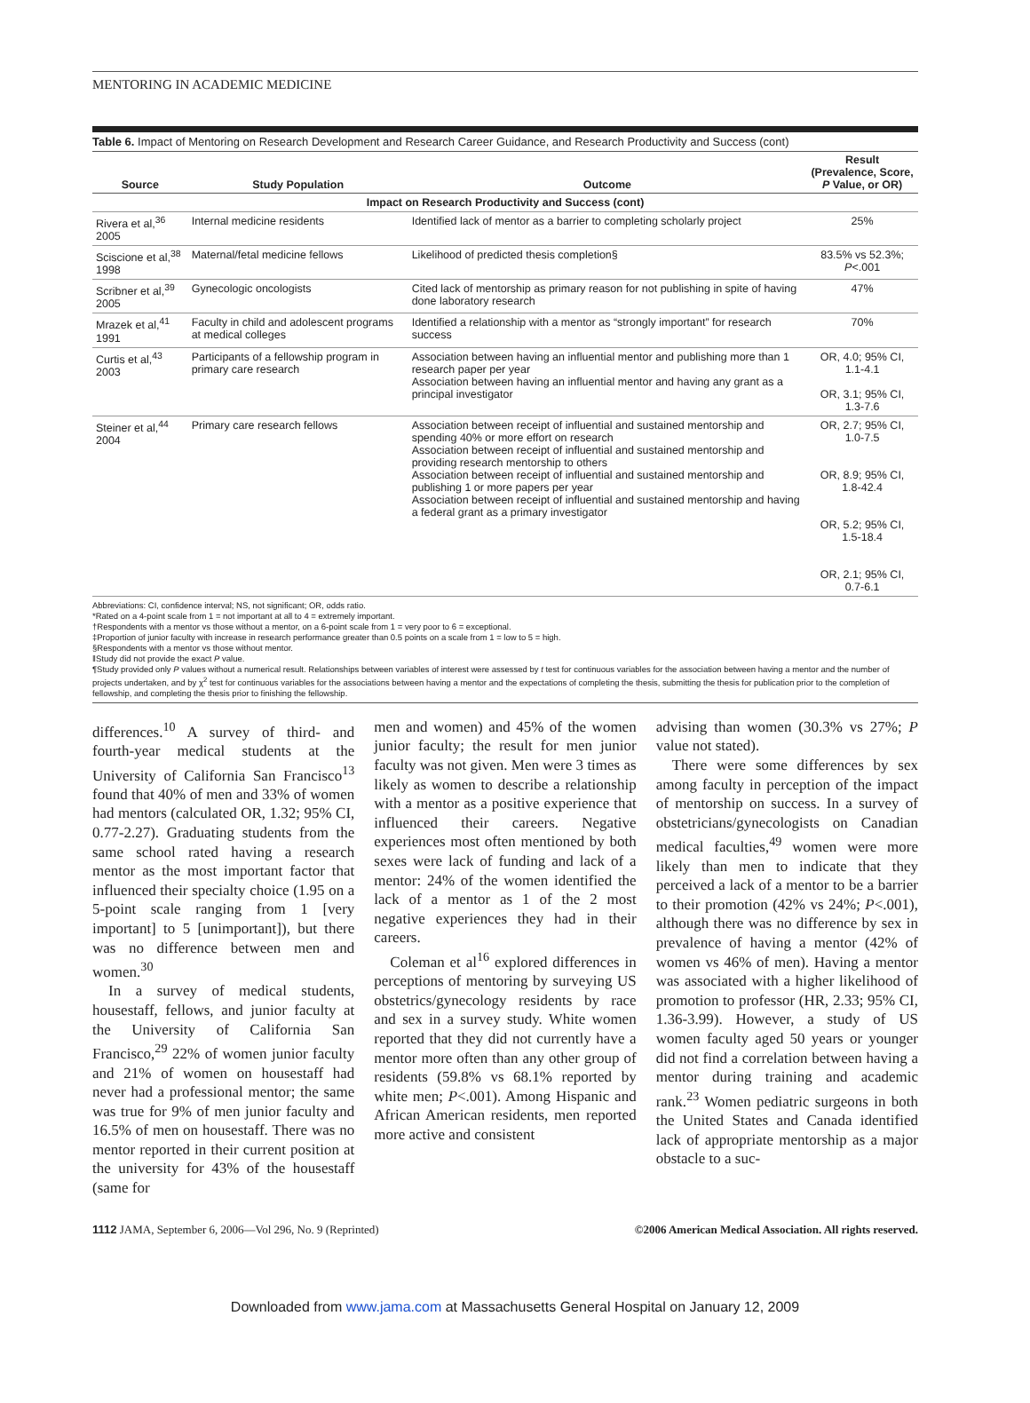MENTORING IN ACADEMIC MEDICINE
Table 6. Impact of Mentoring on Research Development and Research Career Guidance, and Research Productivity and Success (cont)
| Source | Study Population | Outcome | Result (Prevalence, Score, P Value, or OR) |
| --- | --- | --- | --- |
| Impact on Research Productivity and Success (cont) | | | |
| Rivera et al,<sup>36</sup> 2005 | Internal medicine residents | Identified lack of mentor as a barrier to completing scholarly project | 25% |
| Sciscione et al,<sup>38</sup> 1998 | Maternal/fetal medicine fellows | Likelihood of predicted thesis completion§ | 83.5% vs 52.3%; P <.001 |
| Scribner et al,<sup>39</sup> 2005 | Gynecologic oncologists | Cited lack of mentorship as primary reason for not publishing in spite of having done laboratory research | 47% |
| Mrazek et al,<sup>41</sup> 1991 | Faculty in child and adolescent programs at medical colleges | Identified a relationship with a mentor as “strongly important” for research success | 70% |
| Curtis et al,<sup>43</sup> 2003 | Participants of a fellowship program in primary care research | Association between having an influential mentor and publishing more than 1 research paper per year Association between having an influential mentor and having any grant as a principal investigator | OR, 4.0; 95% CI, 1.1-4.1 OR, 3.1; 95% CI, 1.3-7.6 |
| Steiner et al,<sup>44</sup> 2004 | Primary care research fellows | Association between receipt of influential and sustained mentorship and spending 40% or more effort on research Association between receipt of influential and sustained mentorship and providing research mentorship to others Association between receipt of influential and sustained mentorship and publishing 1 or more papers per year Association between receipt of influential and sustained mentorship and having a federal grant as a primary investigator | OR, 2.7; 95% CI, 1.0-7.5 OR, 8.9; 95% CI, 1.8-42.4 OR, 5.2; 95% CI, 1.5-18.4 OR, 2.1; 95% CI, 0.7-6.1 |
Abbreviations: CI, confidence interval; NS, not significant; OR, odds ratio.
*Rated on a 4-point scale from 1 = not important at all to 4 = extremely important.
†Respondents with a mentor vs those without a mentor, on a 6-point scale from 1 = very poor to 6 = exceptional.
‡Proportion of junior faculty with increase in research performance greater than 0.5 points on a scale from 1 = low to 5 = high.
§Respondents with a mentor vs those without mentor.
‖Study did not provide the exact P value.
¶Study provided only P values without a numerical result. Relationships between variables of interest were assessed by t test for continuous variables for the association between having a mentor and the number of projects undertaken, and by χ<sup>2</sup> test for continuous variables for the associations between having a mentor and the expectations of completing the thesis, submitting the thesis for publication prior to the completion of fellowship, and completing the thesis prior to finishing the fellowship.
differences.<sup>10</sup> A survey of third- and fourth-year medical students at the University of California San Francisco<sup>13</sup> found that 40% of men and 33% of women had mentors (calculated OR, 1.32; 95% CI, 0.77-2.27). Graduating students from the same school rated having a research mentor as the most important factor that influenced their specialty choice (1.95 on a 5-point scale ranging from 1 [very important] to 5 [unimportant]), but there was no difference between men and women.<sup>30</sup>
In a survey of medical students, housestaff, fellows, and junior faculty at the University of California San Francisco,<sup>29</sup> 22% of women junior faculty and 21% of women on housestaff had never had a professional mentor; the same was true for 9% of men junior faculty and 16.5% of men on housestaff. There was no mentor reported in their current position at the university for 43% of the housestaff (same for
men and women) and 45% of the women junior faculty; the result for men junior faculty was not given. Men were 3 times as likely as women to describe a relationship with a mentor as a positive experience that influenced their careers. Negative experiences most often mentioned by both sexes were lack of funding and lack of a mentor: 24% of the women identified the lack of a mentor as 1 of the 2 most negative experiences they had in their careers.
Coleman et al<sup>16</sup> explored differences in perceptions of mentoring by surveying US obstetrics/gynecology residents by race and sex in a survey study. White women reported that they did not currently have a mentor more often than any other group of residents (59.8% vs 68.1% reported by white men; P<.001). Among Hispanic and African American residents, men reported more active and consistent
advising than women (30.3% vs 27%; P value not stated).
There were some differences by sex among faculty in perception of the impact of mentorship on success. In a survey of obstetricians/gynecologists on Canadian medical faculties,<sup>49</sup> women were more likely than men to indicate that they perceived a lack of a mentor to be a barrier to their promotion (42% vs 24%; P<.001), although there was no difference by sex in prevalence of having a mentor (42% of women vs 46% of men). Having a mentor was associated with a higher likelihood of promotion to professor (HR, 2.33; 95% CI, 1.36-3.99). However, a study of US women faculty aged 50 years or younger did not find a correlation between having a mentor during training and academic rank.<sup>23</sup> Women pediatric surgeons in both the United States and Canada identified lack of appropriate mentorship as a major obstacle to a suc-
1112 JAMA, September 6, 2006—Vol 296, No. 9 (Reprinted) ©2006 American Medical Association. All rights reserved.
Downloaded from www.jama.com at Massachusetts General Hospital on January 12, 2009